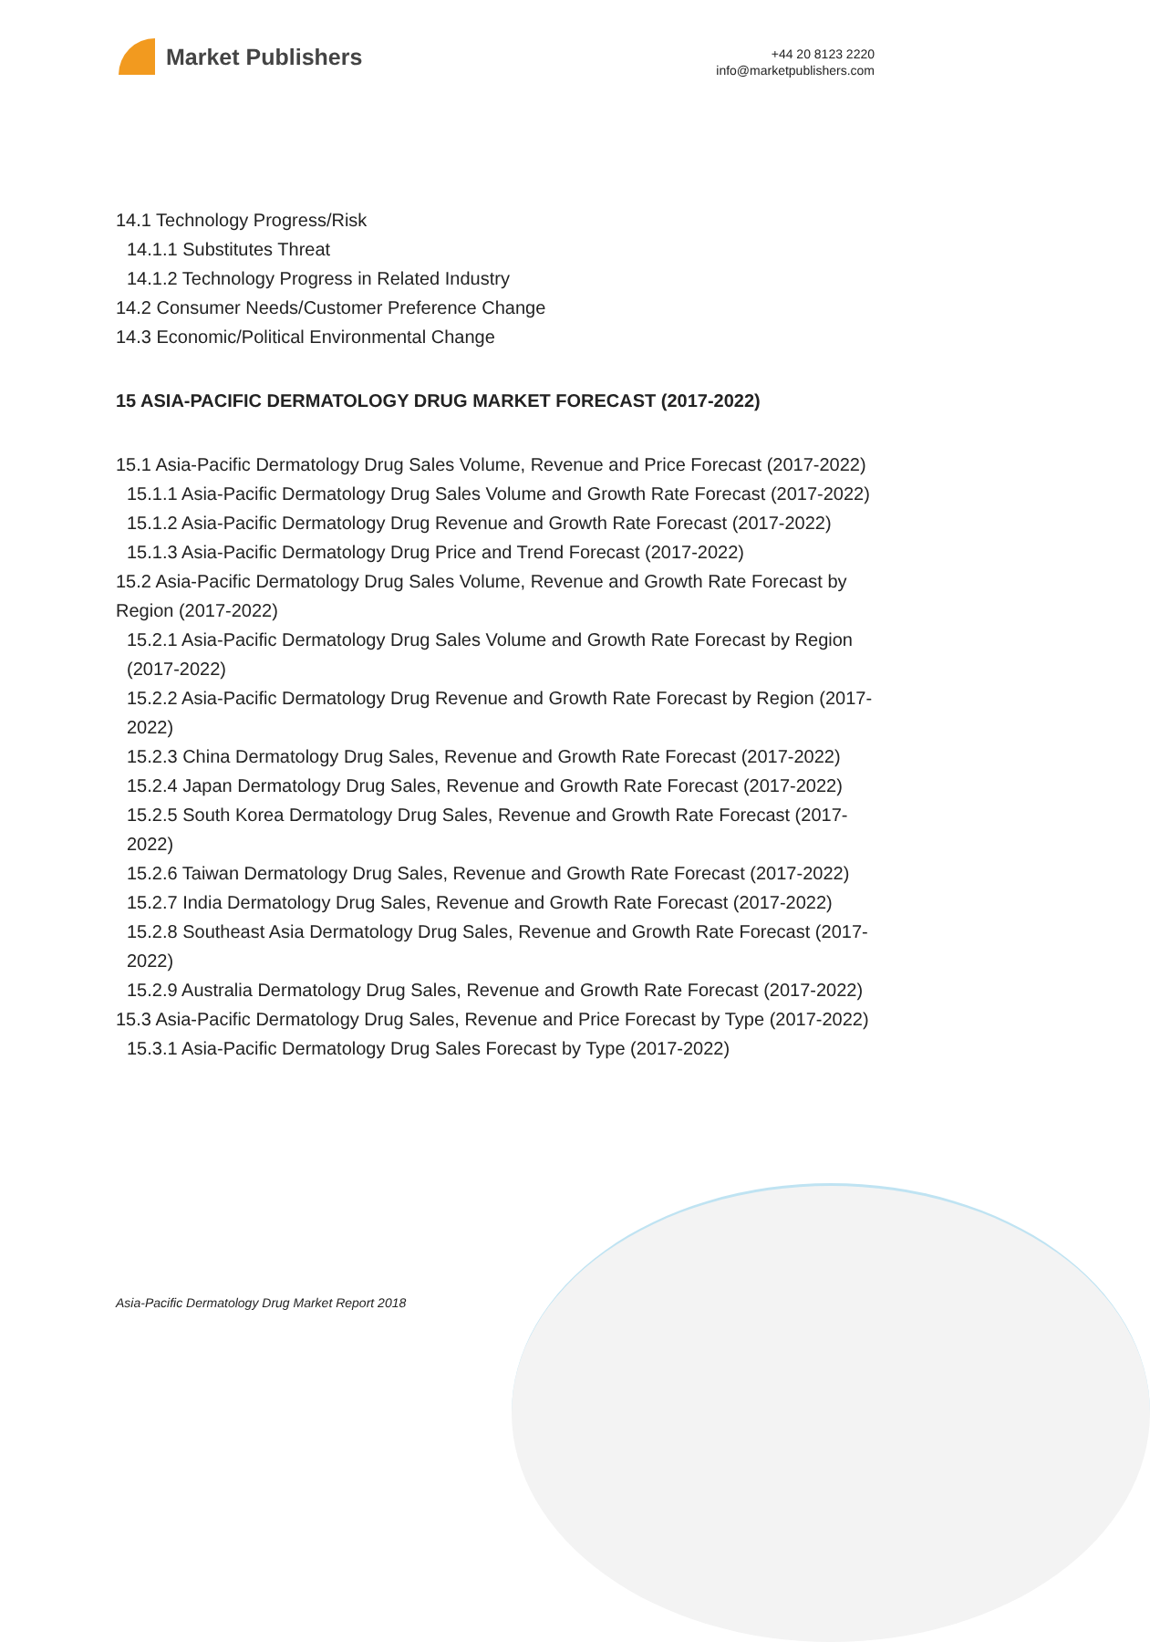Market Publishers
+44 20 8123 2220
info@marketpublishers.com
14.1 Technology Progress/Risk
14.1.1 Substitutes Threat
14.1.2 Technology Progress in Related Industry
14.2 Consumer Needs/Customer Preference Change
14.3 Economic/Political Environmental Change
15 ASIA-PACIFIC DERMATOLOGY DRUG MARKET FORECAST (2017-2022)
15.1 Asia-Pacific Dermatology Drug Sales Volume, Revenue and Price Forecast (2017-2022)
15.1.1 Asia-Pacific Dermatology Drug Sales Volume and Growth Rate Forecast (2017-2022)
15.1.2 Asia-Pacific Dermatology Drug Revenue and Growth Rate Forecast (2017-2022)
15.1.3 Asia-Pacific Dermatology Drug Price and Trend Forecast (2017-2022)
15.2 Asia-Pacific Dermatology Drug Sales Volume, Revenue and Growth Rate Forecast by Region (2017-2022)
15.2.1 Asia-Pacific Dermatology Drug Sales Volume and Growth Rate Forecast by Region (2017-2022)
15.2.2 Asia-Pacific Dermatology Drug Revenue and Growth Rate Forecast by Region (2017-2022)
15.2.3 China Dermatology Drug Sales, Revenue and Growth Rate Forecast (2017-2022)
15.2.4 Japan Dermatology Drug Sales, Revenue and Growth Rate Forecast (2017-2022)
15.2.5 South Korea Dermatology Drug Sales, Revenue and Growth Rate Forecast (2017-2022)
15.2.6 Taiwan Dermatology Drug Sales, Revenue and Growth Rate Forecast (2017-2022)
15.2.7 India Dermatology Drug Sales, Revenue and Growth Rate Forecast (2017-2022)
15.2.8 Southeast Asia Dermatology Drug Sales, Revenue and Growth Rate Forecast (2017-2022)
15.2.9 Australia Dermatology Drug Sales, Revenue and Growth Rate Forecast (2017-2022)
15.3 Asia-Pacific Dermatology Drug Sales, Revenue and Price Forecast by Type (2017-2022)
15.3.1 Asia-Pacific Dermatology Drug Sales Forecast by Type (2017-2022)
Asia-Pacific Dermatology Drug Market Report 2018